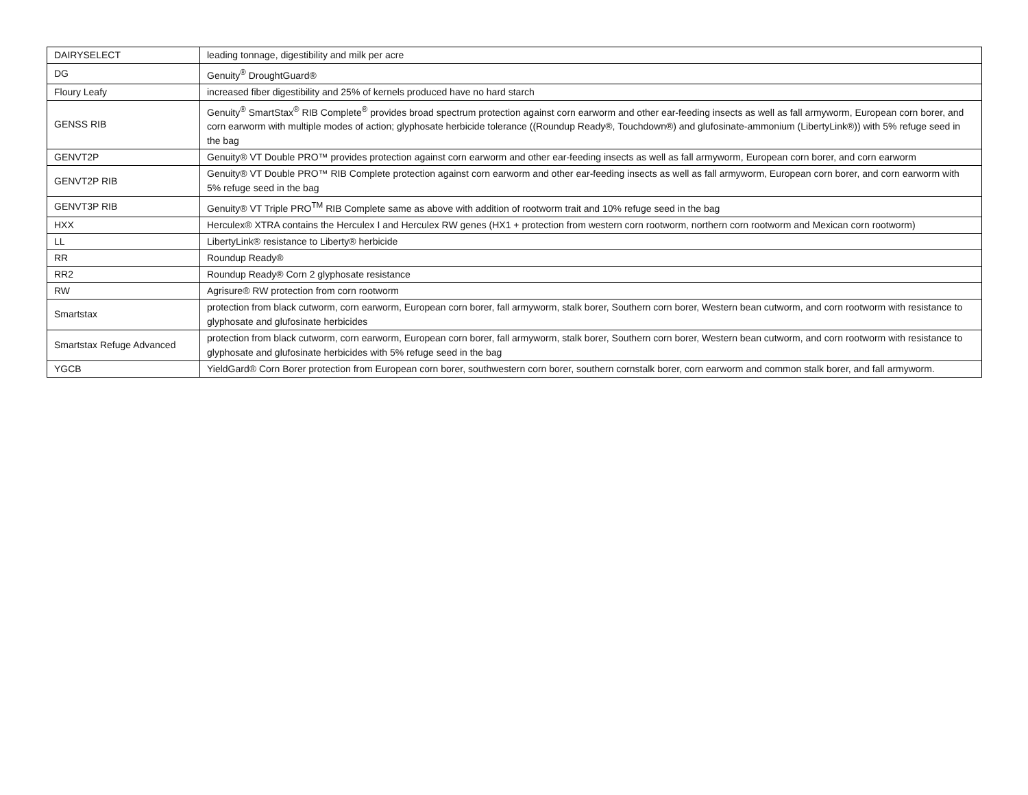| DAIRYSELECT | leading tonnage, digestibility and milk per acre |
| DG | Genuity<sup>®</sup> DroughtGuard® |
| Floury Leafy | increased fiber digestibility and 25% of kernels produced have no hard starch |
| GENSS RIB | Genuity<sup>®</sup> SmartStax<sup>®</sup> RIB Complete<sup>®</sup> provides broad spectrum protection against corn earworm and other ear-feeding insects as well as fall armyworm, European corn borer, and corn earworm with multiple modes of action; glyphosate herbicide tolerance ((Roundup Ready®, Touchdown®) and glufosinate-ammonium (LibertyLink®)) with 5% refuge seed in the bag |
| GENVT2P | Genuity® VT Double PRO™ provides protection against corn earworm and other ear-feeding insects as well as fall armyworm, European corn borer, and corn earworm |
| GENVT2P RIB | Genuity® VT Double PRO™ RIB Complete protection against corn earworm and other ear-feeding insects as well as fall armyworm, European corn borer, and corn earworm with 5% refuge seed in the bag |
| GENVT3P RIB | Genuity® VT Triple PRO<sup>TM</sup> RIB Complete same as above with addition of rootworm trait and 10% refuge seed in the bag |
| HXX | Herculex® XTRA contains the Herculex I and Herculex RW genes (HX1 + protection from western corn rootworm, northern corn rootworm and Mexican corn rootworm) |
| LL | LibertyLink® resistance to Liberty® herbicide |
| RR | Roundup Ready® |
| RR2 | Roundup Ready® Corn 2 glyphosate resistance |
| RW | Agrisure® RW protection from corn rootworm |
| Smartstax | protection from black cutworm, corn earworm, European corn borer, fall armyworm, stalk borer, Southern corn borer, Western bean cutworm, and corn rootworm with resistance to glyphosate and glufosinate herbicides |
| Smartstax Refuge Advanced | protection from black cutworm, corn earworm, European corn borer, fall armyworm, stalk borer, Southern corn borer, Western bean cutworm, and corn rootworm with resistance to glyphosate and glufosinate herbicides with 5% refuge seed in the bag |
| YGCB | YieldGard® Corn Borer protection from European corn borer, southwestern corn borer, southern cornstalk borer, corn earworm and common stalk borer, and fall armyworm. |